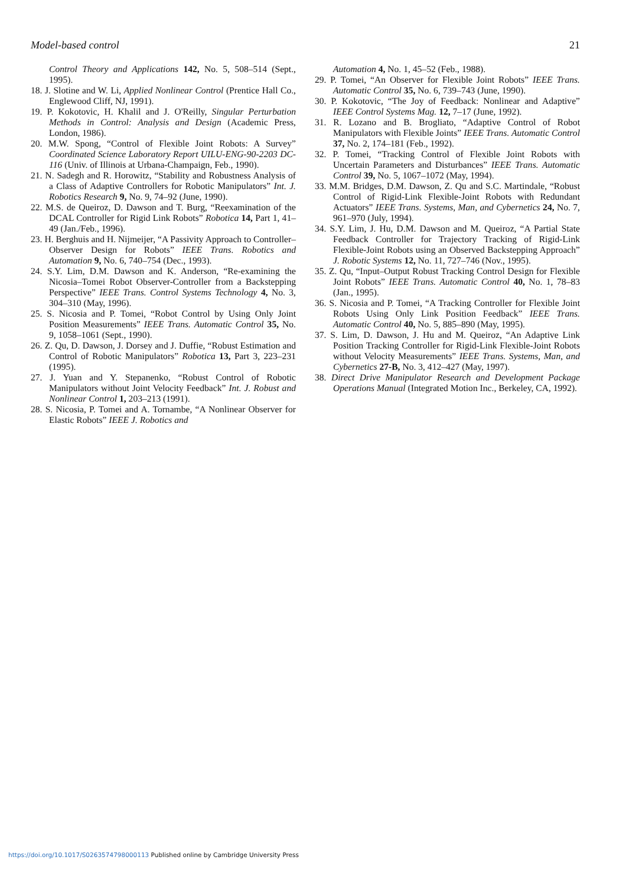Model-based control 21
Control Theory and Applications 142, No. 5, 508–514 (Sept., 1995).
18. J. Slotine and W. Li, Applied Nonlinear Control (Prentice Hall Co., Englewood Cliff, NJ, 1991).
19. P. Kokotovic, H. Khalil and J. O'Reilly, Singular Perturbation Methods in Control: Analysis and Design (Academic Press, London, 1986).
20. M.W. Spong, “Control of Flexible Joint Robots: A Survey” Coordinated Science Laboratory Report UILU-ENG-90-2203 DC-116 (Univ. of Illinois at Urbana-Champaign, Feb., 1990).
21. N. Sadegh and R. Horowitz, “Stability and Robustness Analysis of a Class of Adaptive Controllers for Robotic Manipulators” Int. J. Robotics Research 9, No. 9, 74–92 (June, 1990).
22. M.S. de Queiroz, D. Dawson and T. Burg, “Reexamination of the DCAL Controller for Rigid Link Robots” Robotica 14, Part 1, 41–49 (Jan./Feb., 1996).
23. H. Berghuis and H. Nijmeijer, “A Passivity Approach to Controller–Observer Design for Robots” IEEE Trans. Robotics and Automation 9, No. 6, 740–754 (Dec., 1993).
24. S.Y. Lim, D.M. Dawson and K. Anderson, “Re-examining the Nicosia–Tomei Robot Observer-Controller from a Backstepping Perspective” IEEE Trans. Control Systems Technology 4, No. 3, 304–310 (May, 1996).
25. S. Nicosia and P. Tomei, “Robot Control by Using Only Joint Position Measurements” IEEE Trans. Automatic Control 35, No. 9, 1058–1061 (Sept., 1990).
26. Z. Qu, D. Dawson, J. Dorsey and J. Duffie, “Robust Estimation and Control of Robotic Manipulators” Robotica 13, Part 3, 223–231 (1995).
27. J. Yuan and Y. Stepanenko, “Robust Control of Robotic Manipulators without Joint Velocity Feedback” Int. J. Robust and Nonlinear Control 1, 203–213 (1991).
28. S. Nicosia, P. Tomei and A. Tornambe, “A Nonlinear Observer for Elastic Robots” IEEE J. Robotics and
Automation 4, No. 1, 45–52 (Feb., 1988).
29. P. Tomei, “An Observer for Flexible Joint Robots” IEEE Trans. Automatic Control 35, No. 6, 739–743 (June, 1990).
30. P. Kokotovic, “The Joy of Feedback: Nonlinear and Adaptive” IEEE Control Systems Mag. 12, 7–17 (June, 1992).
31. R. Lozano and B. Brogliato, “Adaptive Control of Robot Manipulators with Flexible Joints” IEEE Trans. Automatic Control 37, No. 2, 174–181 (Feb., 1992).
32. P. Tomei, “Tracking Control of Flexible Joint Robots with Uncertain Parameters and Disturbances” IEEE Trans. Automatic Control 39, No. 5, 1067–1072 (May, 1994).
33. M.M. Bridges, D.M. Dawson, Z. Qu and S.C. Martindale, “Robust Control of Rigid-Link Flexible-Joint Robots with Redundant Actuators” IEEE Trans. Systems, Man, and Cybernetics 24, No. 7, 961–970 (July, 1994).
34. S.Y. Lim, J. Hu, D.M. Dawson and M. Queiroz, “A Partial State Feedback Controller for Trajectory Tracking of Rigid-Link Flexible-Joint Robots using an Observed Backstepping Approach” J. Robotic Systems 12, No. 11, 727–746 (Nov., 1995).
35. Z. Qu, “Input–Output Robust Tracking Control Design for Flexible Joint Robots” IEEE Trans. Automatic Control 40, No. 1, 78–83 (Jan., 1995).
36. S. Nicosia and P. Tomei, “A Tracking Controller for Flexible Joint Robots Using Only Link Position Feedback” IEEE Trans. Automatic Control 40, No. 5, 885–890 (May, 1995).
37. S. Lim, D. Dawson, J. Hu and M. Queiroz, “An Adaptive Link Position Tracking Controller for Rigid-Link Flexible-Joint Robots without Velocity Measurements” IEEE Trans. Systems, Man, and Cybernetics 27-B, No. 3, 412–427 (May, 1997).
38. Direct Drive Manipulator Research and Development Package Operations Manual (Integrated Motion Inc., Berkeley, CA, 1992).
https://doi.org/10.1017/S0263574798000113 Published online by Cambridge University Press